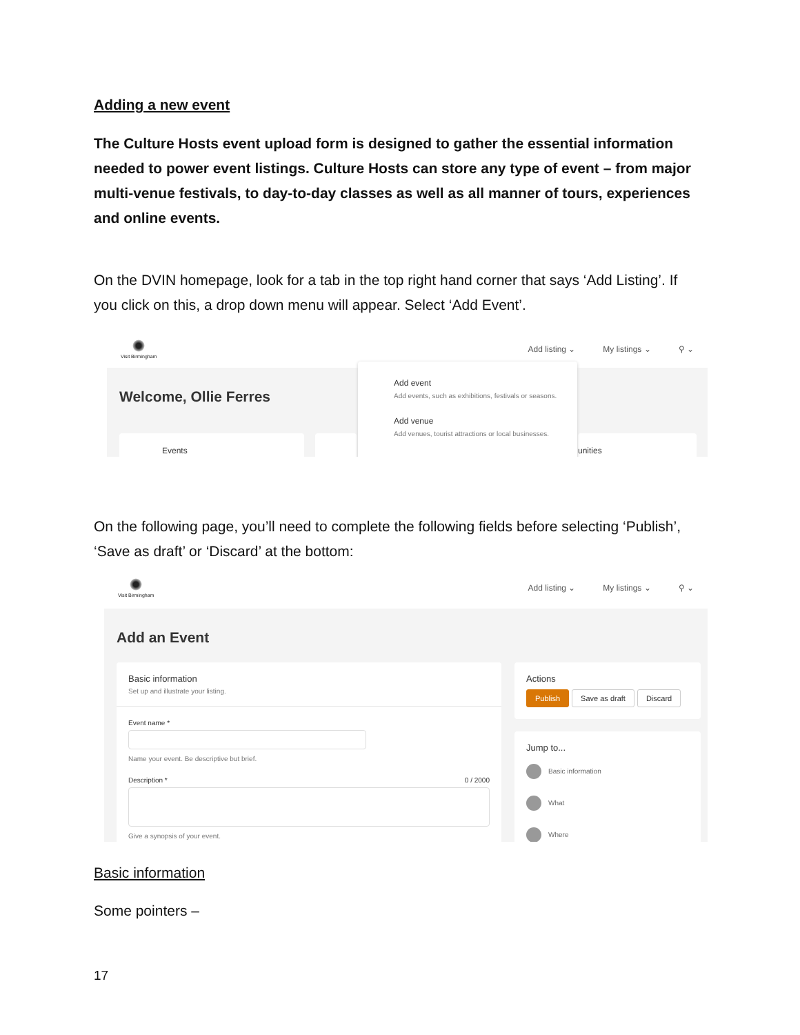Adding a new event
The Culture Hosts event upload form is designed to gather the essential information needed to power event listings. Culture Hosts can store any type of event – from major multi-venue festivals, to day-to-day classes as well as all manner of tours, experiences and online events.
On the DVIN homepage, look for a tab in the top right hand corner that says ‘Add Listing’. If you click on this, a drop down menu will appear. Select ‘Add Event’.
Visit Birmingham
Add listing ⌄ My listings ⌄ ⚲ ⌄
Welcome, Ollie Ferres
Events unities
Add event
Add events, such as exhibitions, festivals or seasons.
Add venue
Add venues, tourist attractions or local businesses.
On the following page, you’ll need to complete the following fields before selecting ‘Publish’, ‘Save as draft’ or ‘Discard’ at the bottom:
Visit Birmingham
Add listing ⌄ My listings ⌄ ⚲ ⌄
Add an Event
Basic information
Set up and illustrate your listing.
Event name *
Name your event. Be descriptive but brief.
Description * 0 / 2000
Give a synopsis of your event.
Actions
Publish Save as draft Discard
Jump to...
Basic information
What
Where
Basic information
Some pointers –
17